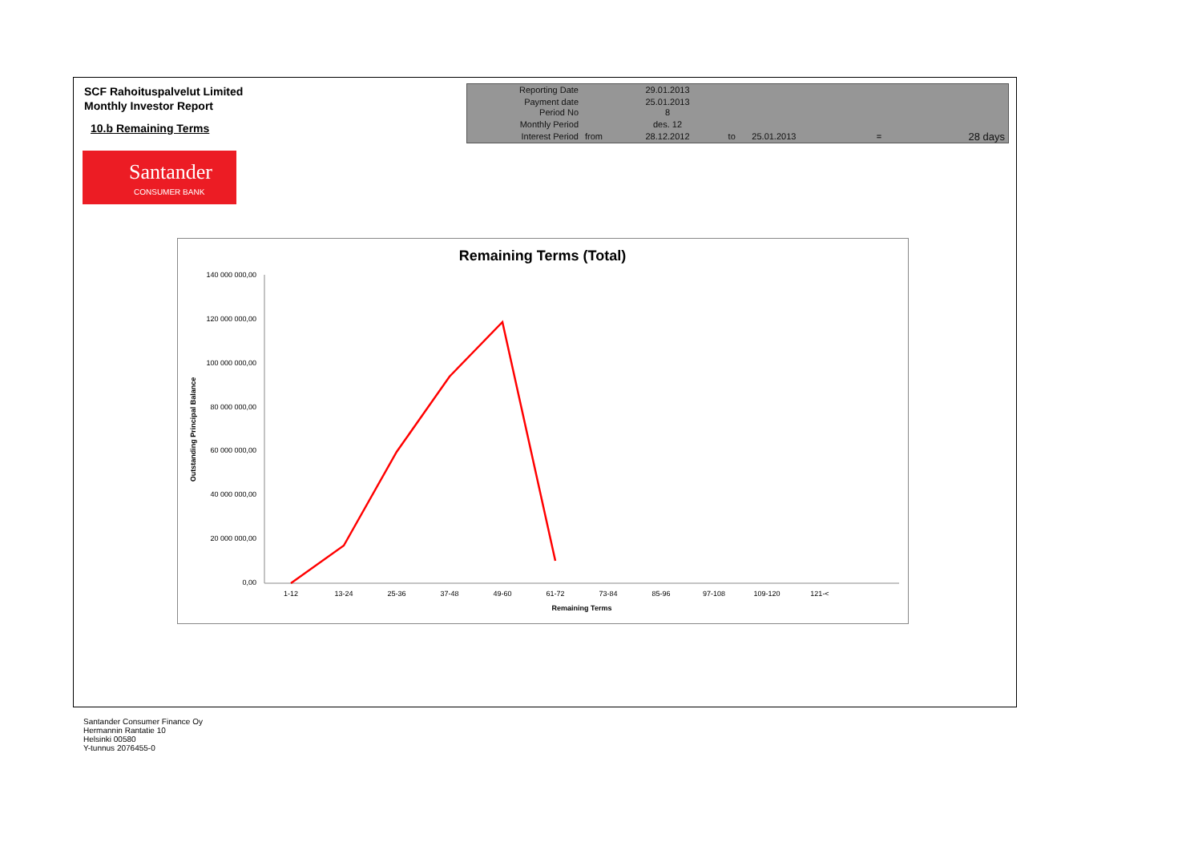SCF Rahoituspalvelut Limited
Monthly Investor Report
10.b Remaining Terms
Santander
CONSUMER BANK
| Reporting Date | | 29.01.2013 | | | | |
| Payment date Period No | | 25.01.2013 8 | | | | |
| Monthly Period | | des. 12 | | | | |
| Interest Period | from | 28.12.2012 | to | 25.01.2013 | = | 28 days |
Remaining Terms (Total)
140 000 000,00
120 000 000,00
100 000 000,00
80 000 000,00
60 000 000,00
40 000 000,00
20 000 000,00
0,00
1-12
13-24
25-36
37-48
49-60
61-72
73-84
85-96
97-108
109-120
121-<
Remaining Terms
Outstanding Principal Balance
Santander Consumer Finance Oy
Hermannin Rantatie 10
Helsinki 00580
Y-tunnus 2076455-0